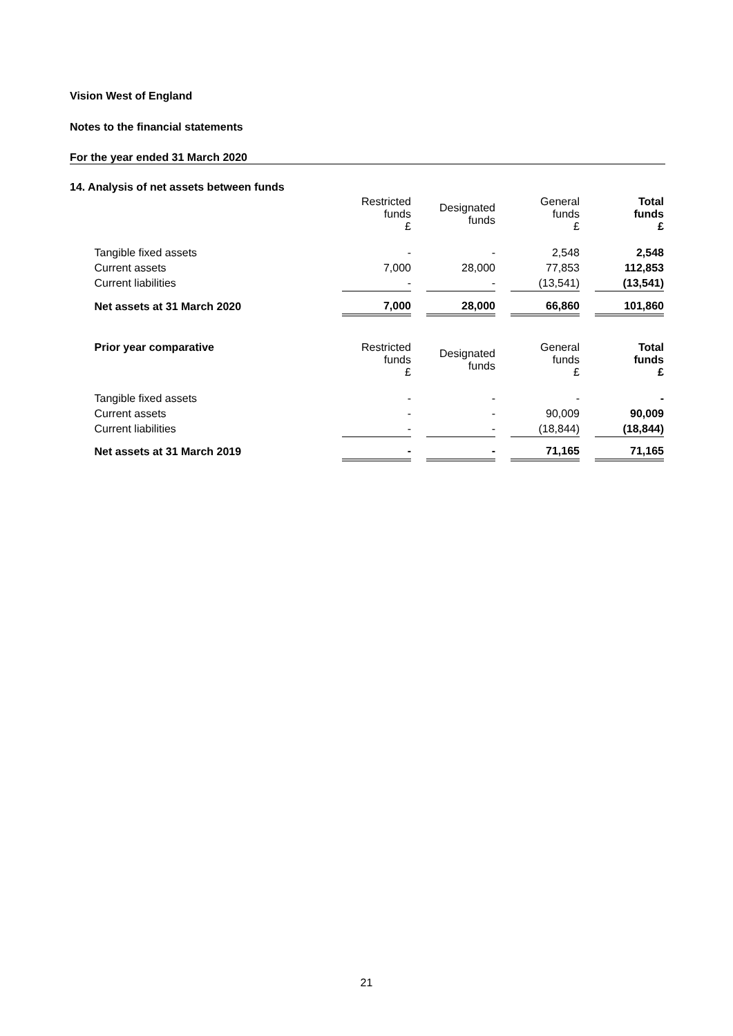Vision West of England
Notes to the financial statements
For the year ended 31 March 2020
14. Analysis of net assets between funds
| | Restricted funds £ | | Designated funds | | General funds £ | | Total funds £ |
| Tangible fixed assets | - | | - | | 2,548 | | 2,548 |
| Current assets | 7,000 | | 28,000 | | 77,853 | | 112,853 |
| Current liabilities | - | | - | | (13,541) | | (13,541) |
| Net assets at 31 March 2020 | 7,000 | | 28,000 | | 66,860 | | 101,860 |
| Prior year comparative | Restricted funds £ | | Designated funds | | General funds £ | | Total funds £ |
| Tangible fixed assets | - | | - | | - | | - |
| Current assets | - | | - | | 90,009 | | 90,009 |
| Current liabilities | - | | - | | (18,844) | | (18,844) |
| Net assets at 31 March 2019 | - | | - | | 71,165 | | 71,165 |
21